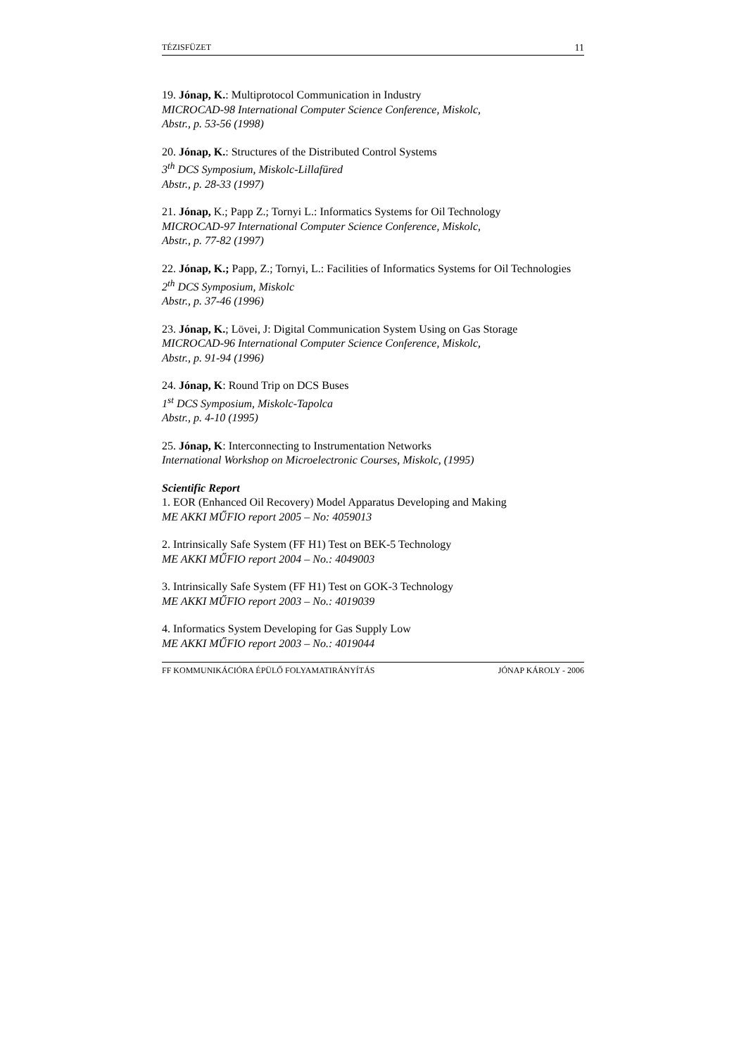TÉZISFÜZET 11
19. Jónap, K.: Multiprotocol Communication in Industry
MICROCAD-98 International Computer Science Conference, Miskolc,
Abstr., p. 53-56 (1998)
20. Jónap, K.: Structures of the Distributed Control Systems
3<sup>th</sup> DCS Symposium, Miskolc-Lillafüred
Abstr., p. 28-33 (1997)
21. Jónap, K.; Papp Z.; Tornyi L.: Informatics Systems for Oil Technology
MICROCAD-97 International Computer Science Conference, Miskolc,
Abstr., p. 77-82 (1997)
22. Jónap, K.; Papp, Z.; Tornyi, L.: Facilities of Informatics Systems for Oil Technologies
2<sup>th</sup> DCS Symposium, Miskolc
Abstr., p. 37-46 (1996)
23. Jónap, K.; Lövei, J: Digital Communication System Using on Gas Storage
MICROCAD-96 International Computer Science Conference, Miskolc,
Abstr., p. 91-94 (1996)
24. Jónap, K: Round Trip on DCS Buses
1<sup>st</sup> DCS Symposium, Miskolc-Tapolca
Abstr., p. 4-10 (1995)
25. Jónap, K: Interconnecting to Instrumentation Networks
International Workshop on Microelectronic Courses, Miskolc, (1995)
Scientific Report
1. EOR (Enhanced Oil Recovery) Model Apparatus Developing and Making
ME AKKI MŰFIO report 2005 – No: 4059013
2. Intrinsically Safe System (FF H1) Test on BEK-5 Technology
ME AKKI MŰFIO report 2004 – No.: 4049003
3. Intrinsically Safe System (FF H1) Test on GOK-3 Technology
ME AKKI MŰFIO report 2003 – No.: 4019039
4. Informatics System Developing for Gas Supply Low
ME AKKI MŰFIO report 2003 – No.: 4019044
FF KOMMUNIKÁCIÓRA ÉPÜLŐ FOLYAMATIRÁNYÍTÁS JÓNAP KÁROLY - 2006